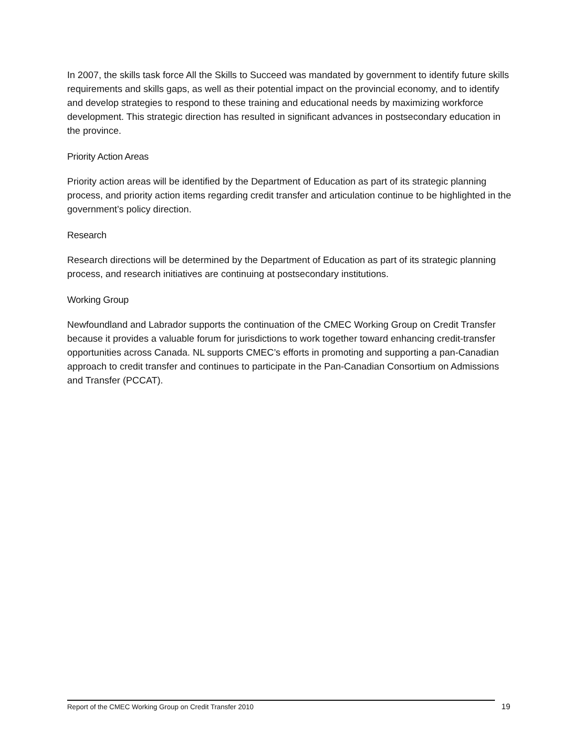In 2007, the skills task force All the Skills to Succeed was mandated by government to identify future skills requirements and skills gaps, as well as their potential impact on the provincial economy, and to identify and develop strategies to respond to these training and educational needs by maximizing workforce development. This strategic direction has resulted in significant advances in postsecondary education in the province.
Priority Action Areas
Priority action areas will be identified by the Department of Education as part of its strategic planning process, and priority action items regarding credit transfer and articulation continue to be highlighted in the government’s policy direction.
Research
Research directions will be determined by the Department of Education as part of its strategic planning process, and research initiatives are continuing at postsecondary institutions.
Working Group
Newfoundland and Labrador supports the continuation of the CMEC Working Group on Credit Transfer because it provides a valuable forum for jurisdictions to work together toward enhancing credit-transfer opportunities across Canada. NL supports CMEC’s efforts in promoting and supporting a pan-Canadian approach to credit transfer and continues to participate in the Pan-Canadian Consortium on Admissions and Transfer (PCCAT).
Report of the CMEC Working Group on Credit Transfer 2010 19